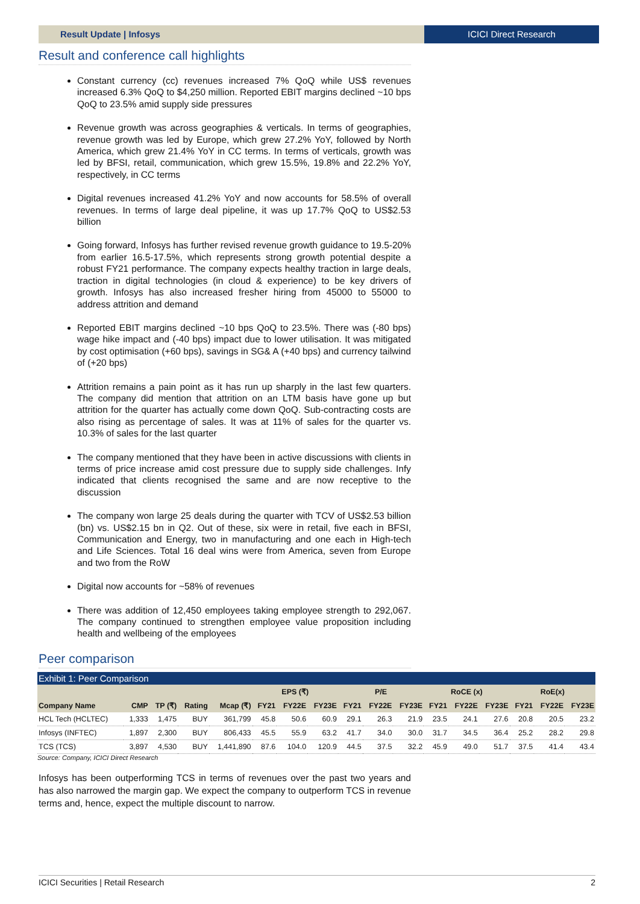Result Update | Infosys ICICI Direct Research
Result and conference call highlights
Constant currency (cc) revenues increased 7% QoQ while US$ revenues increased 6.3% QoQ to $4,250 million. Reported EBIT margins declined ~10 bps QoQ to 23.5% amid supply side pressures
Revenue growth was across geographies & verticals. In terms of geographies, revenue growth was led by Europe, which grew 27.2% YoY, followed by North America, which grew 21.4% YoY in CC terms. In terms of verticals, growth was led by BFSI, retail, communication, which grew 15.5%, 19.8% and 22.2% YoY, respectively, in CC terms
Digital revenues increased 41.2% YoY and now accounts for 58.5% of overall revenues. In terms of large deal pipeline, it was up 17.7% QoQ to US$2.53 billion
Going forward, Infosys has further revised revenue growth guidance to 19.5-20% from earlier 16.5-17.5%, which represents strong growth potential despite a robust FY21 performance. The company expects healthy traction in large deals, traction in digital technologies (in cloud & experience) to be key drivers of growth. Infosys has also increased fresher hiring from 45000 to 55000 to address attrition and demand
Reported EBIT margins declined ~10 bps QoQ to 23.5%. There was (-80 bps) wage hike impact and (-40 bps) impact due to lower utilisation. It was mitigated by cost optimisation (+60 bps), savings in SG& A (+40 bps) and currency tailwind of (+20 bps)
Attrition remains a pain point as it has run up sharply in the last few quarters. The company did mention that attrition on an LTM basis have gone up but attrition for the quarter has actually come down QoQ. Sub-contracting costs are also rising as percentage of sales. It was at 11% of sales for the quarter vs. 10.3% of sales for the last quarter
The company mentioned that they have been in active discussions with clients in terms of price increase amid cost pressure due to supply side challenges. Infy indicated that clients recognised the same and are now receptive to the discussion
The company won large 25 deals during the quarter with TCV of US$2.53 billion (bn) vs. US$2.15 bn in Q2. Out of these, six were in retail, five each in BFSI, Communication and Energy, two in manufacturing and one each in High-tech and Life Sciences. Total 16 deal wins were from America, seven from Europe and two from the RoW
Digital now accounts for ~58% of revenues
There was addition of 12,450 employees taking employee strength to 292,067. The company continued to strengthen employee value proposition including health and wellbeing of the employees
Peer comparison
Exhibit 1: Peer Comparison
| | | | | | EPS (₹) | | | P/E | | | RoCE (x) | | | RoE(x) | | |
| --- | --- | --- | --- | --- | --- | --- | --- | --- | --- | --- | --- | --- | --- | --- | --- | --- |
| Company Name | CMP | TP (₹) | Rating | Mcap (₹) | FY21 | FY22E | FY23E | FY21 | FY22E | FY23E | FY21 | FY22E | FY23E | FY21 | FY22E | FY23E |
| HCL Tech (HCLTEC) | 1,333 | 1,475 | BUY | 361,799 | 45.8 | 50.6 | 60.9 | 29.1 | 26.3 | 21.9 | 23.5 | 24.1 | 27.6 | 20.8 | 20.5 | 23.2 |
| Infosys (INFTEC) | 1,897 | 2,300 | BUY | 806,433 | 45.5 | 55.9 | 63.2 | 41.7 | 34.0 | 30.0 | 31.7 | 34.5 | 36.4 | 25.2 | 28.2 | 29.8 |
| TCS (TCS) | 3,897 | 4,530 | BUY | 1,441,890 | 87.6 | 104.0 | 120.9 | 44.5 | 37.5 | 32.2 | 45.9 | 49.0 | 51.7 | 37.5 | 41.4 | 43.4 |
Source: Company, ICICI Direct Research
Infosys has been outperforming TCS in terms of revenues over the past two years and has also narrowed the margin gap. We expect the company to outperform TCS in revenue terms and, hence, expect the multiple discount to narrow.
ICICI Securities | Retail Research 2